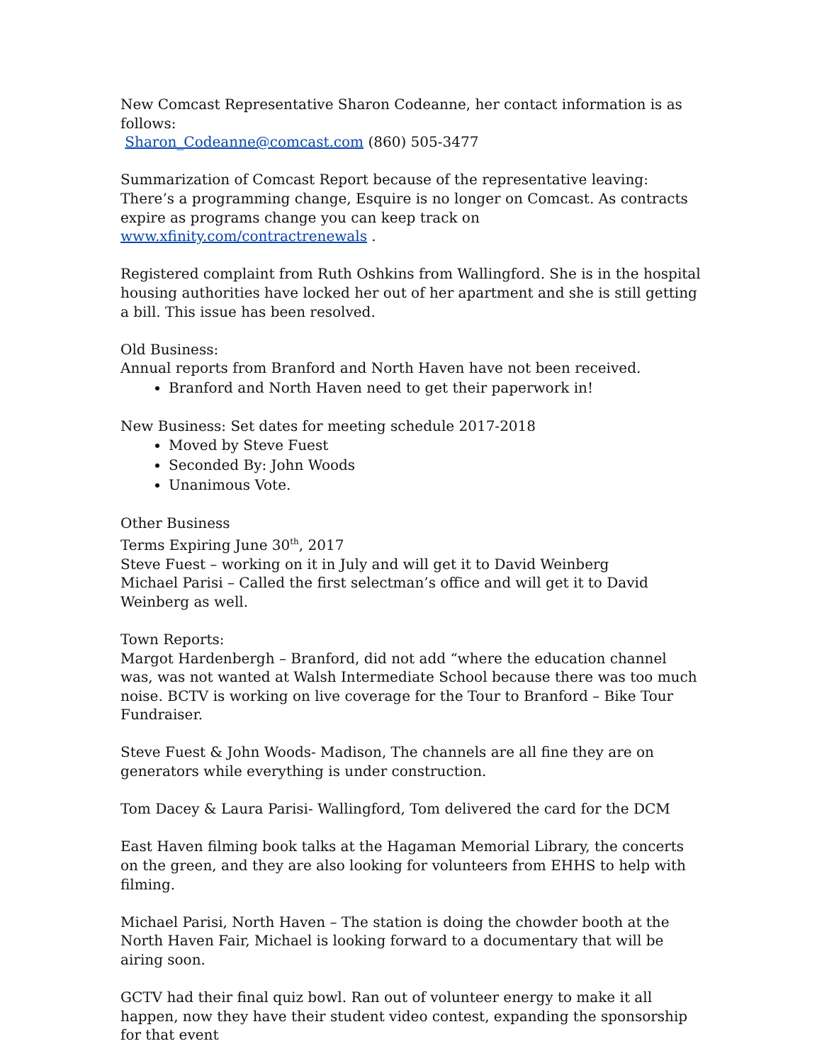New Comcast Representative Sharon Codeanne, her contact information is as follows:
Sharon_Codeanne@comcast.com (860) 505-3477
Summarization of Comcast Report because of the representative leaving: There’s a programming change, Esquire is no longer on Comcast. As contracts expire as programs change you can keep track on www.xfinity.com/contractrenewals .
Registered complaint from Ruth Oshkins from Wallingford. She is in the hospital housing authorities have locked her out of her apartment and she is still getting a bill. This issue has been resolved.
Old Business:
Annual reports from Branford and North Haven have not been received.
Branford and North Haven need to get their paperwork in!
New Business: Set dates for meeting schedule 2017-2018
Moved by Steve Fuest
Seconded By: John Woods
Unanimous Vote.
Other Business
Terms Expiring June 30<sup>th</sup>, 2017
Steve Fuest – working on it in July and will get it to David Weinberg
Michael Parisi – Called the first selectman’s office and will get it to David Weinberg as well.
Town Reports:
Margot Hardenbergh – Branford, did not add “where the education channel was, was not wanted at Walsh Intermediate School because there was too much noise. BCTV is working on live coverage for the Tour to Branford – Bike Tour Fundraiser.
Steve Fuest & John Woods- Madison, The channels are all fine they are on generators while everything is under construction.
Tom Dacey & Laura Parisi- Wallingford, Tom delivered the card for the DCM
East Haven filming book talks at the Hagaman Memorial Library, the concerts on the green, and they are also looking for volunteers from EHHS to help with filming.
Michael Parisi, North Haven – The station is doing the chowder booth at the North Haven Fair, Michael is looking forward to a documentary that will be airing soon.
GCTV had their final quiz bowl. Ran out of volunteer energy to make it all happen, now they have their student video contest, expanding the sponsorship for that event